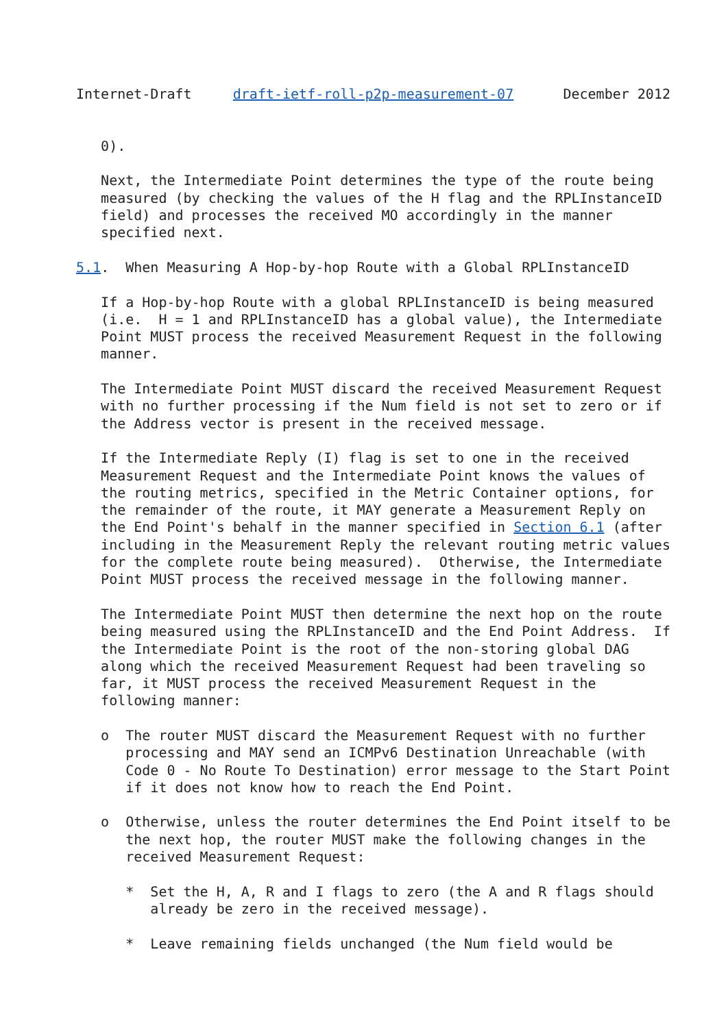Internet-Draft     draft-ietf-roll-p2p-measurement-07      December 2012


   0).

   Next, the Intermediate Point determines the type of the route being
   measured (by checking the values of the H flag and the RPLInstanceID
   field) and processes the received MO accordingly in the manner
   specified next.

5.1.  When Measuring A Hop-by-hop Route with a Global RPLInstanceID

   If a Hop-by-hop Route with a global RPLInstanceID is being measured
   (i.e.  H = 1 and RPLInstanceID has a global value), the Intermediate
   Point MUST process the received Measurement Request in the following
   manner.

   The Intermediate Point MUST discard the received Measurement Request
   with no further processing if the Num field is not set to zero or if
   the Address vector is present in the received message.

   If the Intermediate Reply (I) flag is set to one in the received
   Measurement Request and the Intermediate Point knows the values of
   the routing metrics, specified in the Metric Container options, for
   the remainder of the route, it MAY generate a Measurement Reply on
   the End Point's behalf in the manner specified in Section 6.1 (after
   including in the Measurement Reply the relevant routing metric values
   for the complete route being measured).  Otherwise, the Intermediate
   Point MUST process the received message in the following manner.

   The Intermediate Point MUST then determine the next hop on the route
   being measured using the RPLInstanceID and the End Point Address.  If
   the Intermediate Point is the root of the non-storing global DAG
   along which the received Measurement Request had been traveling so
   far, it MUST process the received Measurement Request in the
   following manner:

   o  The router MUST discard the Measurement Request with no further
      processing and MAY send an ICMPv6 Destination Unreachable (with
      Code 0 - No Route To Destination) error message to the Start Point
      if it does not know how to reach the End Point.

   o  Otherwise, unless the router determines the End Point itself to be
      the next hop, the router MUST make the following changes in the
      received Measurement Request:

      *  Set the H, A, R and I flags to zero (the A and R flags should
         already be zero in the received message).

      *  Leave remaining fields unchanged (the Num field would be